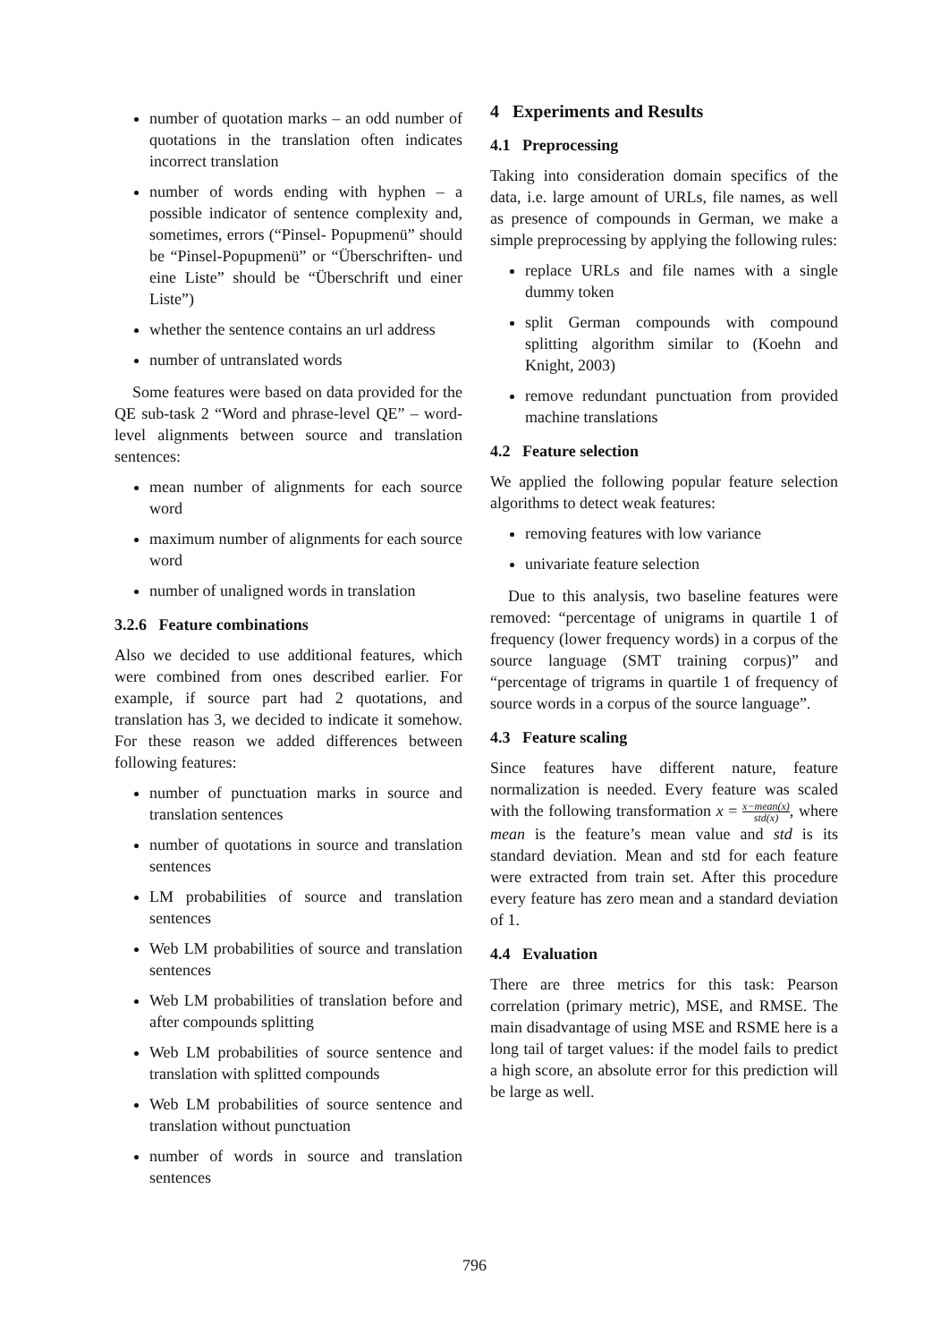number of quotation marks – an odd number of quotations in the translation often indicates incorrect translation
number of words ending with hyphen – a possible indicator of sentence complexity and, sometimes, errors (“Pinsel- Popupmenü” should be “Pinsel-Popupmenü” or “Überschriften- und eine Liste” should be “Überschrift und einer Liste”)
whether the sentence contains an url address
number of untranslated words
Some features were based on data provided for the QE sub-task 2 “Word and phrase-level QE” – word-level alignments between source and translation sentences:
mean number of alignments for each source word
maximum number of alignments for each source word
number of unaligned words in translation
3.2.6 Feature combinations
Also we decided to use additional features, which were combined from ones described earlier. For example, if source part had 2 quotations, and translation has 3, we decided to indicate it somehow. For these reason we added differences between following features:
number of punctuation marks in source and translation sentences
number of quotations in source and translation sentences
LM probabilities of source and translation sentences
Web LM probabilities of source and translation sentences
Web LM probabilities of translation before and after compounds splitting
Web LM probabilities of source sentence and translation with splitted compounds
Web LM probabilities of source sentence and translation without punctuation
number of words in source and translation sentences
4 Experiments and Results
4.1 Preprocessing
Taking into consideration domain specifics of the data, i.e. large amount of URLs, file names, as well as presence of compounds in German, we make a simple preprocessing by applying the following rules:
replace URLs and file names with a single dummy token
split German compounds with compound splitting algorithm similar to (Koehn and Knight, 2003)
remove redundant punctuation from provided machine translations
4.2 Feature selection
We applied the following popular feature selection algorithms to detect weak features:
removing features with low variance
univariate feature selection
Due to this analysis, two baseline features were removed: “percentage of unigrams in quartile 1 of frequency (lower frequency words) in a corpus of the source language (SMT training corpus)” and “percentage of trigrams in quartile 1 of frequency of source words in a corpus of the source language”.
4.3 Feature scaling
Since features have different nature, feature normalization is needed. Every feature was scaled with the following transformation x = x−mean(x) std(x), where mean is the feature’s mean value and std is its standard deviation. Mean and std for each feature were extracted from train set. After this procedure every feature has zero mean and a standard deviation of 1.
4.4 Evaluation
There are three metrics for this task: Pearson correlation (primary metric), MSE, and RMSE. The main disadvantage of using MSE and RSME here is a long tail of target values: if the model fails to predict a high score, an absolute error for this prediction will be large as well.
796